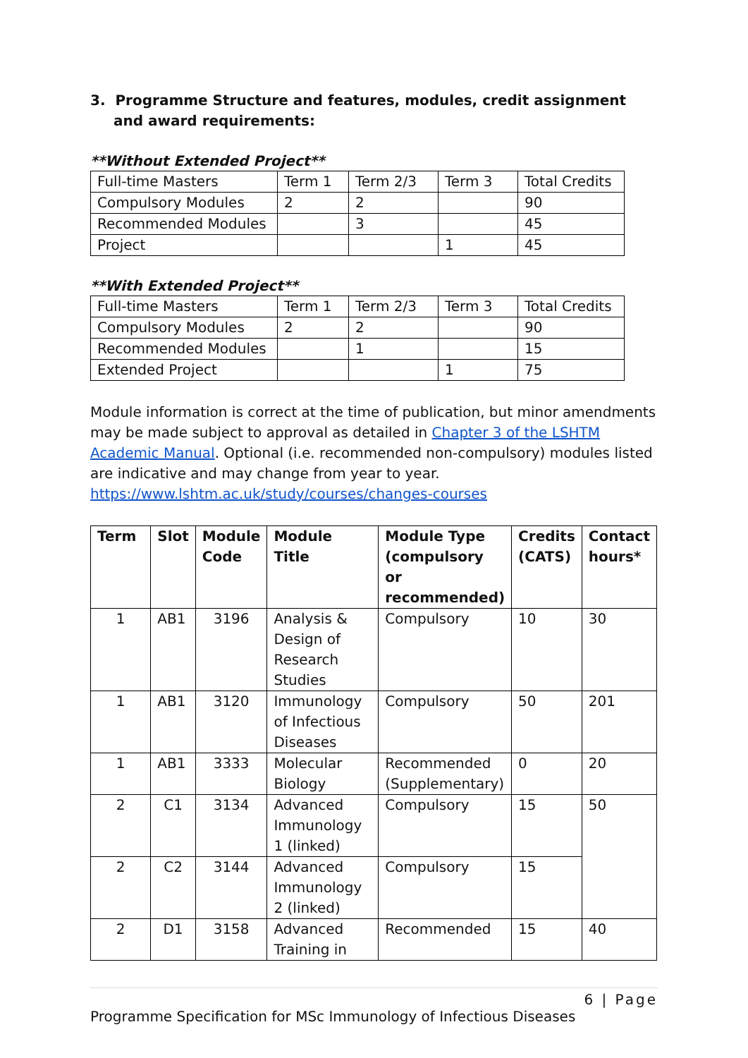3. Programme Structure and features, modules, credit assignment and award requirements:
**Without Extended Project**
| Full-time Masters | Term 1 | Term 2/3 | Term 3 | Total Credits |
| Compulsory Modules | 2 | 2 | | 90 |
| Recommended Modules | | 3 | | 45 |
| Project | | | 1 | 45 |
**With Extended Project**
| Full-time Masters | Term 1 | Term 2/3 | Term 3 | Total Credits |
| Compulsory Modules | 2 | 2 | | 90 |
| Recommended Modules | | 1 | | 15 |
| Extended Project | | | 1 | 75 |
Module information is correct at the time of publication, but minor amendments may be made subject to approval as detailed in Chapter 3 of the LSHTM Academic Manual. Optional (i.e. recommended non-compulsory) modules listed are indicative and may change from year to year. https://www.lshtm.ac.uk/study/courses/changes-courses
| Term | Slot | Module Code | Module Title | Module Type (compulsory or recommended) | Credits (CATS) | Contact hours* |
| --- | --- | --- | --- | --- | --- | --- |
| 1 | AB1 | 3196 | Analysis & Design of Research Studies | Compulsory | 10 | 30 |
| 1 | AB1 | 3120 | Immunology of Infectious Diseases | Compulsory | 50 | 201 |
| 1 | AB1 | 3333 | Molecular Biology | Recommended (Supplementary) | 0 | 20 |
| 2 | C1 | 3134 | Advanced Immunology 1 (linked) | Compulsory | 15 | 50 |
| 2 | C2 | 3144 | Advanced Immunology 2 (linked) | Compulsory | 15 | |
| 2 | D1 | 3158 | Advanced Training in | Recommended | 15 | 40 |
6 | Page
Programme Specification for MSc Immunology of Infectious Diseases